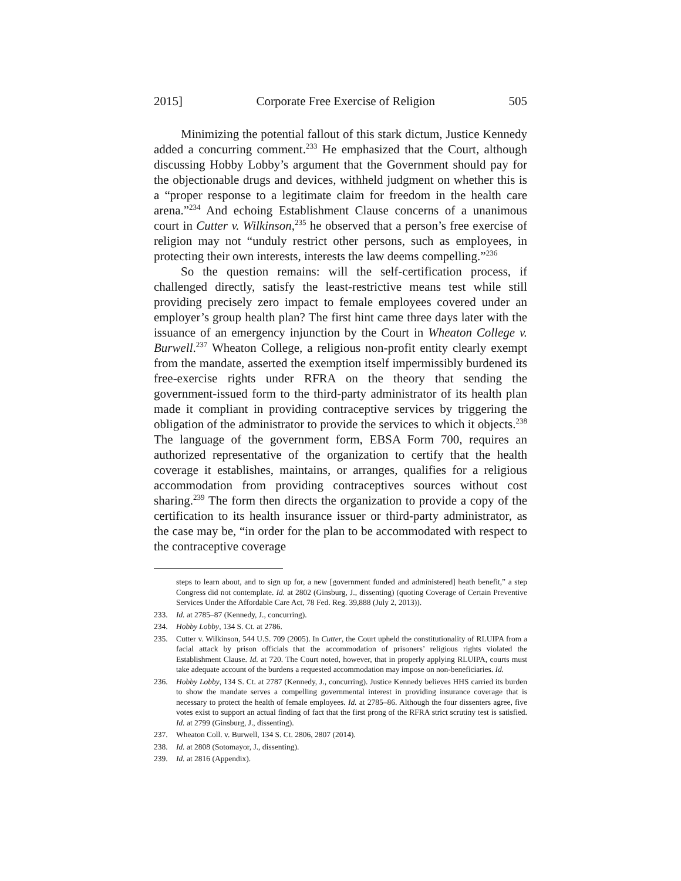2015] Corporate Free Exercise of Religion 505
Minimizing the potential fallout of this stark dictum, Justice Kennedy added a concurring comment.<sup>233</sup> He emphasized that the Court, although discussing Hobby Lobby’s argument that the Government should pay for the objectionable drugs and devices, withheld judgment on whether this is a “proper response to a legitimate claim for freedom in the health care arena.”<sup>234</sup> And echoing Establishment Clause concerns of a unanimous court in Cutter v. Wilkinson,<sup>235</sup> he observed that a person’s free exercise of religion may not “unduly restrict other persons, such as employees, in protecting their own interests, interests the law deems compelling.”<sup>236</sup>
So the question remains: will the self-certification process, if challenged directly, satisfy the least-restrictive means test while still providing precisely zero impact to female employees covered under an employer’s group health plan? The first hint came three days later with the issuance of an emergency injunction by the Court in Wheaton College v. Burwell.<sup>237</sup> Wheaton College, a religious non-profit entity clearly exempt from the mandate, asserted the exemption itself impermissibly burdened its free-exercise rights under RFRA on the theory that sending the government-issued form to the third-party administrator of its health plan made it compliant in providing contraceptive services by triggering the obligation of the administrator to provide the services to which it objects.<sup>238</sup> The language of the government form, EBSA Form 700, requires an authorized representative of the organization to certify that the health coverage it establishes, maintains, or arranges, qualifies for a religious accommodation from providing contraceptives sources without cost sharing.<sup>239</sup> The form then directs the organization to provide a copy of the certification to its health insurance issuer or third-party administrator, as the case may be, “in order for the plan to be accommodated with respect to the contraceptive coverage
steps to learn about, and to sign up for, a new [government funded and administered] heath benefit,” a step Congress did not contemplate. Id. at 2802 (Ginsburg, J., dissenting) (quoting Coverage of Certain Preventive Services Under the Affordable Care Act, 78 Fed. Reg. 39,888 (July 2, 2013)).
233. Id. at 2785–87 (Kennedy, J., concurring).
234. Hobby Lobby, 134 S. Ct. at 2786.
235. Cutter v. Wilkinson, 544 U.S. 709 (2005). In Cutter, the Court upheld the constitutionality of RLUIPA from a facial attack by prison officials that the accommodation of prisoners’ religious rights violated the Establishment Clause. Id. at 720. The Court noted, however, that in properly applying RLUIPA, courts must take adequate account of the burdens a requested accommodation may impose on non-beneficiaries. Id.
236. Hobby Lobby, 134 S. Ct. at 2787 (Kennedy, J., concurring). Justice Kennedy believes HHS carried its burden to show the mandate serves a compelling governmental interest in providing insurance coverage that is necessary to protect the health of female employees. Id. at 2785–86. Although the four dissenters agree, five votes exist to support an actual finding of fact that the first prong of the RFRA strict scrutiny test is satisfied. Id. at 2799 (Ginsburg, J., dissenting).
237. Wheaton Coll. v. Burwell, 134 S. Ct. 2806, 2807 (2014).
238. Id. at 2808 (Sotomayor, J., dissenting).
239. Id. at 2816 (Appendix).